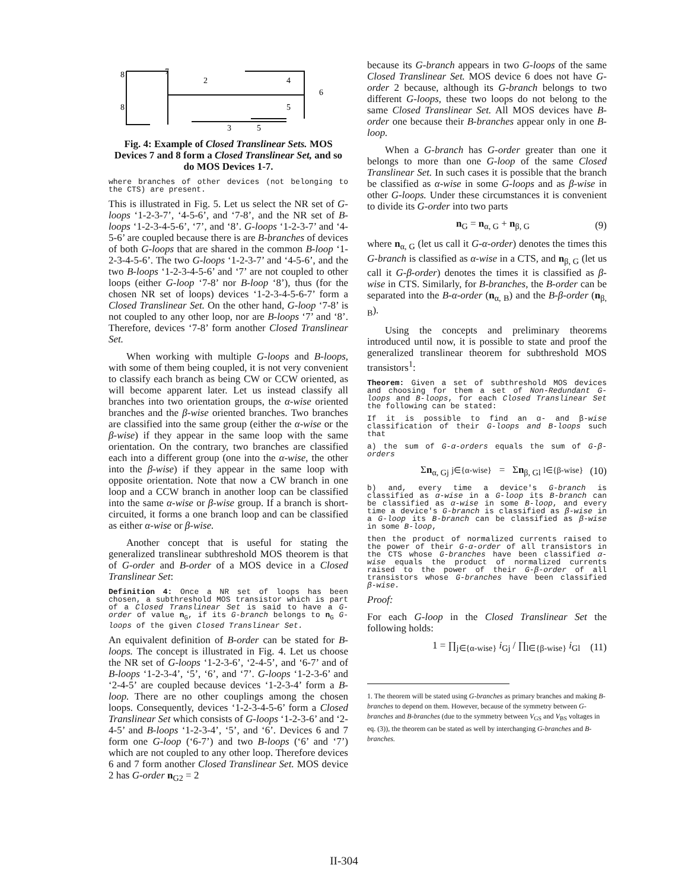8
7
2
4
6
8
5
3
5
Fig. 4: Example of Closed Translinear Sets. MOS Devices 7 and 8 form a Closed Translinear Set, and so do MOS Devices 1-7.
where branches of other devices (not belonging to the CTS) are present.
This is illustrated in Fig. 5. Let us select the NR set of G-loops ‘1-2-3-7’, ‘4-5-6’, and ‘7-8’, and the NR set of B-loops ‘1-2-3-4-5-6’, ‘7’, and ‘8’. G-loops ‘1-2-3-7’ and ‘4-5-6’ are coupled because there is are B-branches of devices of both G-loops that are shared in the common B-loop ‘1-2-3-4-5-6’. The two G-loops ‘1-2-3-7’ and ‘4-5-6’, and the two B-loops ‘1-2-3-4-5-6’ and ‘7’ are not coupled to other loops (either G-loop ‘7-8’ nor B-loop ‘8’), thus (for the chosen NR set of loops) devices ‘1-2-3-4-5-6-7’ form a Closed Translinear Set. On the other hand, G-loop ‘7-8’ is not coupled to any other loop, nor are B-loops ‘7’ and ‘8’. Therefore, devices ‘7-8’ form another Closed Translinear Set.
When working with multiple G-loops and B-loops, with some of them being coupled, it is not very convenient to classify each branch as being CW or CCW oriented, as will become apparent later. Let us instead classify all branches into two orientation groups, the α-wise oriented branches and the β-wise oriented branches. Two branches are classified into the same group (either the α-wise or the β-wise) if they appear in the same loop with the same orientation. On the contrary, two branches are classified each into a different group (one into the α-wise, the other into the β-wise) if they appear in the same loop with opposite orientation. Note that now a CW branch in one loop and a CCW branch in another loop can be classified into the same α-wise or β-wise group. If a branch is short-circuited, it forms a one branch loop and can be classified as either α-wise or β-wise.
Another concept that is useful for stating the generalized translinear subthreshold MOS theorem is that of G-order and B-order of a MOS device in a Closed Translinear Set:
Definition 4: Once a NR set of loops has been chosen, a subthreshold MOS transistor which is part of a Closed Translinear Set is said to have a G-order of value n<sub>G</sub>, if its G-branch belongs to n<sub>G</sub> G-loops of the given Closed Translinear Set.
An equivalent definition of B-order can be stated for B-loops. The concept is illustrated in Fig. 4. Let us choose the NR set of G-loops ‘1-2-3-6’, ‘2-4-5’, and ‘6-7’ and of B-loops ‘1-2-3-4’, ‘5’, ‘6’, and ‘7’. G-loops ‘1-2-3-6’ and ‘2-4-5’ are coupled because devices ‘1-2-3-4’ form a B-loop. There are no other couplings among the chosen loops. Consequently, devices ‘1-2-3-4-5-6’ form a Closed Translinear Set which consists of G-loops ‘1-2-3-6’ and ‘2-4-5’ and B-loops ‘1-2-3-4’, ‘5’, and ‘6’. Devices 6 and 7 form one G-loop (‘6-7’) and two B-loops (‘6’ and ‘7’) which are not coupled to any other loop. Therefore devices 6 and 7 form another Closed Translinear Set. MOS device 2 has G-order n<sub>G2</sub> = 2
because its G-branch appears in two G-loops of the same Closed Translinear Set. MOS device 6 does not have G-order 2 because, although its G-branch belongs to two different G-loops, these two loops do not belong to the same Closed Translinear Set. All MOS devices have B-order one because their B-branches appear only in one B-loop.
When a G-branch has G-order greater than one it belongs to more than one G-loop of the same Closed Translinear Set. In such cases it is possible that the branch be classified as α-wise in some G-loops and as β-wise in other G-loops. Under these circumstances it is convenient to divide its G-order into two parts
n<sub>G</sub> = n<sub>α, G</sub> + n<sub>β, G</sub> (9)
where n<sub>α, G</sub> (let us call it G-α-order) denotes the times this G-branch is classified as α-wise in a CTS, and n<sub>β, G</sub> (let us call it G-β-order) denotes the times it is classified as β-wise in CTS. Similarly, for B-branches, the B-order can be separated into the B-α-order (n<sub>α, B</sub>) and the B-β-order (n<sub>β, B</sub>).
Using the concepts and preliminary theorems introduced until now, it is possible to state and proof the generalized translinear theorem for subthreshold MOS transistors<sup>1</sup>:
Theorem: Given a set of subthreshold MOS devices and choosing for them a set of Non-Redundant G-loops and B-loops, for each Closed Translinear Set the following can be stated:
If it is possible to find an α- and β-wise classification of their G-loops and B-loops such that
a) the sum of G-α-orders equals the sum of G-β-orders
Σn<sub>α, Gj</sub> j∈{α-wise} = Σn<sub>β, Gl</sub> l∈{β-wise} (10)
b) and, every time a device's G-branch is classified as α-wise in a G-loop its B-branch can be classified as α-wise in some B-loop, and every time a device's G-branch is classified as β-wise in a G-loop its B-branch can be classified as β-wise in some B-loop,
then the product of normalized currents raised to the power of their G-α-order of all transistors in the CTS whose G-branches have been classified α-wise equals the product of normalized currents raised to the power of their G-β-order of all transistors whose G-branches have been classified β-wise.
Proof:
For each G-loop in the Closed Translinear Set the following holds:
1 = ∏<sub>j∈{α-wise}</sub> i<sub>Gj</sub> / ∏<sub>l∈{β-wise}</sub> i<sub>Gl</sub> (11)
1. The theorem will be stated using G-branches as primary branches and making B-branches to depend on them. However, because of the symmetry between G-branches and B-branches (due to the symmetry between V<sub>GS</sub> and V<sub>BS</sub> voltages in eq. (3)), the theorem can be stated as well by interchanging G-branches and B-branches.
II-304